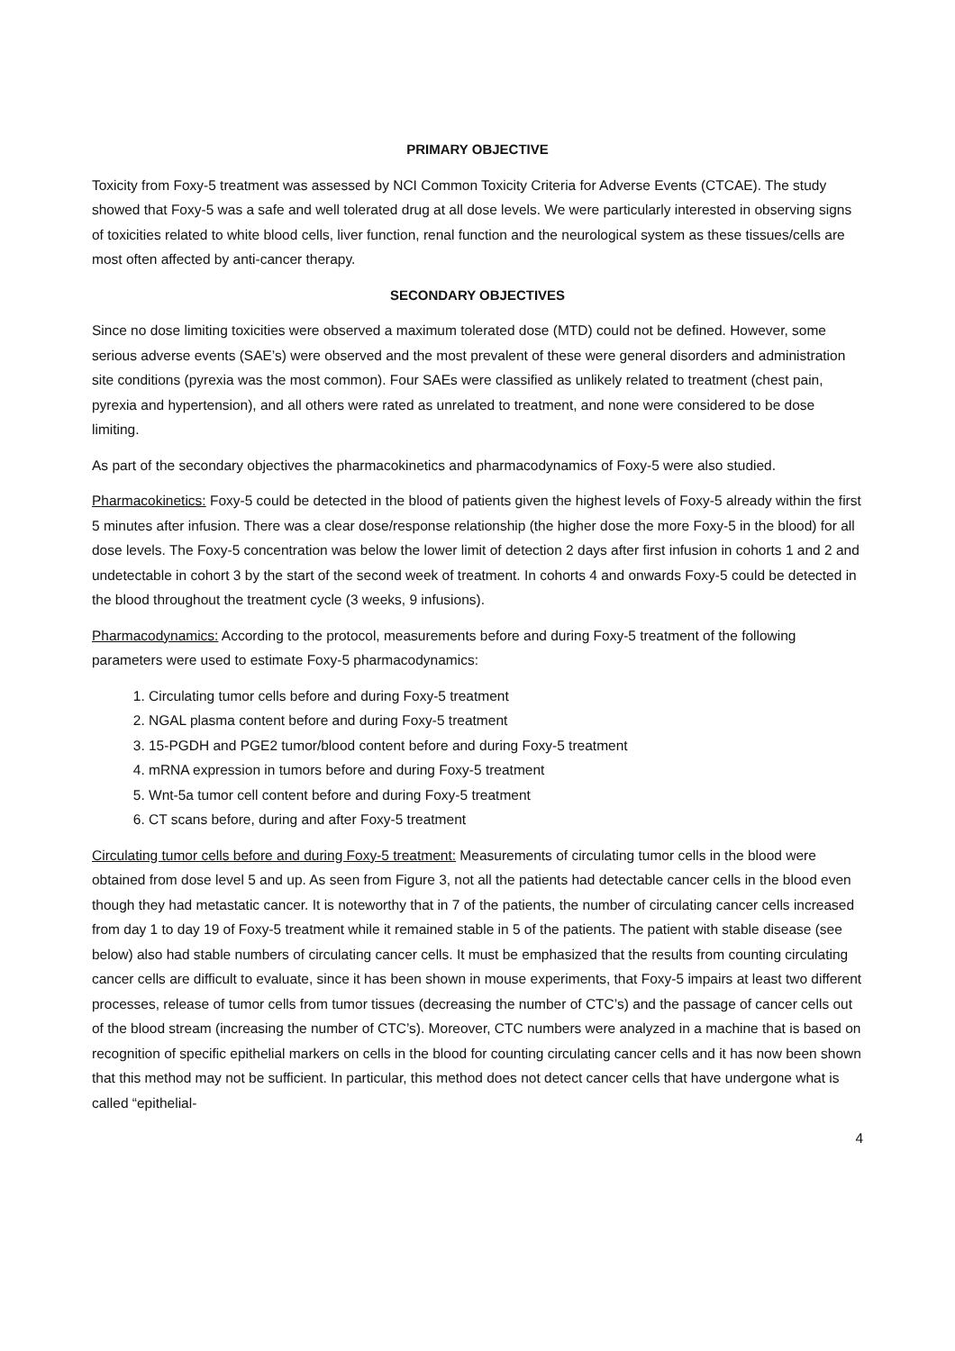PRIMARY OBJECTIVE
Toxicity from Foxy-5 treatment was assessed by NCI Common Toxicity Criteria for Adverse Events (CTCAE). The study showed that Foxy-5 was a safe and well tolerated drug at all dose levels. We were particularly interested in observing signs of toxicities related to white blood cells, liver function, renal function and the neurological system as these tissues/cells are most often affected by anti-cancer therapy.
SECONDARY OBJECTIVES
Since no dose limiting toxicities were observed a maximum tolerated dose (MTD) could not be defined. However, some serious adverse events (SAE’s) were observed and the most prevalent of these were general disorders and administration site conditions (pyrexia was the most common). Four SAEs were classified as unlikely related to treatment (chest pain, pyrexia and hypertension), and all others were rated as unrelated to treatment, and none were considered to be dose limiting.
As part of the secondary objectives the pharmacokinetics and pharmacodynamics of Foxy-5 were also studied.
Pharmacokinetics: Foxy-5 could be detected in the blood of patients given the highest levels of Foxy-5 already within the first 5 minutes after infusion. There was a clear dose/response relationship (the higher dose the more Foxy-5 in the blood) for all dose levels. The Foxy-5 concentration was below the lower limit of detection 2 days after first infusion in cohorts 1 and 2 and undetectable in cohort 3 by the start of the second week of treatment. In cohorts 4 and onwards Foxy-5 could be detected in the blood throughout the treatment cycle (3 weeks, 9 infusions).
Pharmacodynamics: According to the protocol, measurements before and during Foxy-5 treatment of the following parameters were used to estimate Foxy-5 pharmacodynamics:
1. Circulating tumor cells before and during Foxy-5 treatment
2. NGAL plasma content before and during Foxy-5 treatment
3. 15-PGDH and PGE2 tumor/blood content before and during Foxy-5 treatment
4. mRNA expression in tumors before and during Foxy-5 treatment
5. Wnt-5a tumor cell content before and during Foxy-5 treatment
6. CT scans before, during and after Foxy-5 treatment
Circulating tumor cells before and during Foxy-5 treatment: Measurements of circulating tumor cells in the blood were obtained from dose level 5 and up. As seen from Figure 3, not all the patients had detectable cancer cells in the blood even though they had metastatic cancer. It is noteworthy that in 7 of the patients, the number of circulating cancer cells increased from day 1 to day 19 of Foxy-5 treatment while it remained stable in 5 of the patients. The patient with stable disease (see below) also had stable numbers of circulating cancer cells. It must be emphasized that the results from counting circulating cancer cells are difficult to evaluate, since it has been shown in mouse experiments, that Foxy-5 impairs at least two different processes, release of tumor cells from tumor tissues (decreasing the number of CTC’s) and the passage of cancer cells out of the blood stream (increasing the number of CTC’s). Moreover, CTC numbers were analyzed in a machine that is based on recognition of specific epithelial markers on cells in the blood for counting circulating cancer cells and it has now been shown that this method may not be sufficient. In particular, this method does not detect cancer cells that have undergone what is called “epithelial-
4